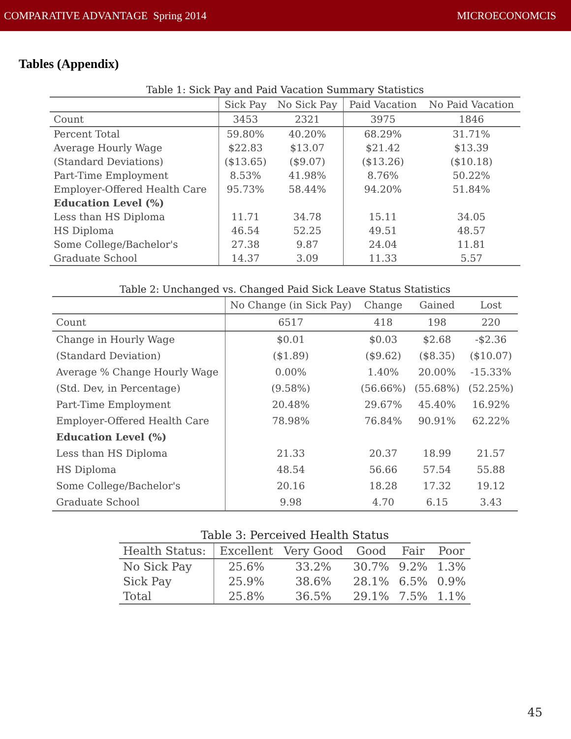COMPARATIVE ADVANTAGE Spring 2014 MICROECONOMCIS
Tables (Appendix)
Table 1: Sick Pay and Paid Vacation Summary Statistics
| | Sick Pay | No Sick Pay | Paid Vacation | No Paid Vacation |
| --- | --- | --- | --- | --- |
| Count | 3453 | 2321 | 3975 | 1846 |
| Percent Total | 59.80% | 40.20% | 68.29% | 31.71% |
| Average Hourly Wage | $22.83 | $13.07 | $21.42 | $13.39 |
| (Standard Deviations) | ($13.65) | ($9.07) | ($13.26) | ($10.18) |
| Part-Time Employment | 8.53% | 41.98% | 8.76% | 50.22% |
| Employer-Offered Health Care | 95.73% | 58.44% | 94.20% | 51.84% |
| Education Level (%) | | | | |
| Less than HS Diploma | 11.71 | 34.78 | 15.11 | 34.05 |
| HS Diploma | 46.54 | 52.25 | 49.51 | 48.57 |
| Some College/Bachelor's | 27.38 | 9.87 | 24.04 | 11.81 |
| Graduate School | 14.37 | 3.09 | 11.33 | 5.57 |
Table 2: Unchanged vs. Changed Paid Sick Leave Status Statistics
| | No Change (in Sick Pay) | Change | Gained | Lost |
| --- | --- | --- | --- | --- |
| Count | 6517 | 418 | 198 | 220 |
| Change in Hourly Wage | $0.01 | $0.03 | $2.68 | -$2.36 |
| (Standard Deviation) | ($1.89) | ($9.62) | ($8.35) | ($10.07) |
| Average % Change Hourly Wage | 0.00% | 1.40% | 20.00% | -15.33% |
| (Std. Dev, in Percentage) | (9.58%) | (56.66%) | (55.68%) | (52.25%) |
| Part-Time Employment | 20.48% | 29.67% | 45.40% | 16.92% |
| Employer-Offered Health Care | 78.98% | 76.84% | 90.91% | 62.22% |
| Education Level (%) | | | | |
| Less than HS Diploma | 21.33 | 20.37 | 18.99 | 21.57 |
| HS Diploma | 48.54 | 56.66 | 57.54 | 55.88 |
| Some College/Bachelor's | 20.16 | 18.28 | 17.32 | 19.12 |
| Graduate School | 9.98 | 4.70 | 6.15 | 3.43 |
Table 3: Perceived Health Status
| Health Status: | Excellent | Very Good | Good | Fair | Poor |
| --- | --- | --- | --- | --- | --- |
| No Sick Pay | 25.6% | 33.2% | 30.7% | 9.2% | 1.3% |
| Sick Pay | 25.9% | 38.6% | 28.1% | 6.5% | 0.9% |
| Total | 25.8% | 36.5% | 29.1% | 7.5% | 1.1% |
45